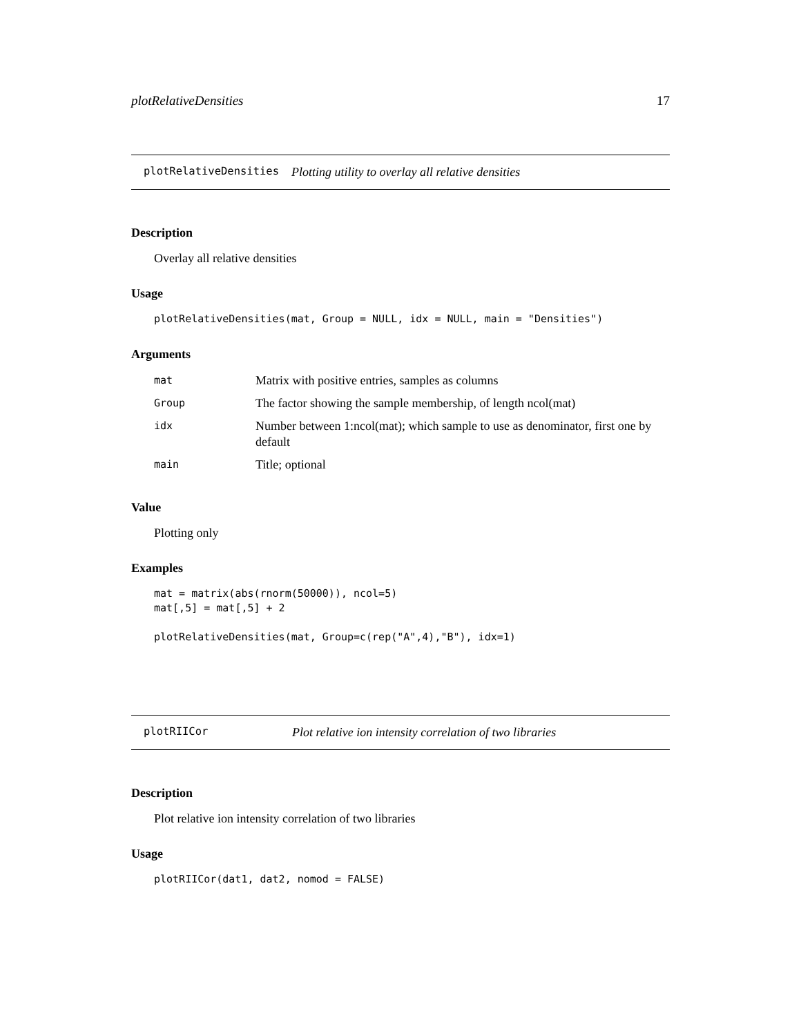plotRelativeDensities 17
plotRelativeDensities Plotting utility to overlay all relative densities
Description
Overlay all relative densities
Usage
plotRelativeDensities(mat, Group = NULL, idx = NULL, main = "Densities")
Arguments
| mat | Matrix with positive entries, samples as columns |
| Group | The factor showing the sample membership, of length ncol(mat) |
| idx | Number between 1:ncol(mat); which sample to use as denominator, first one by default |
| main | Title; optional |
Value
Plotting only
Examples
mat = matrix(abs(rnorm(50000)), ncol=5)
mat[,5] = mat[,5] + 2

plotRelativeDensities(mat, Group=c(rep("A",4),"B"), idx=1)
plotRIICor Plot relative ion intensity correlation of two libraries
Description
Plot relative ion intensity correlation of two libraries
Usage
plotRIICor(dat1, dat2, nomod = FALSE)